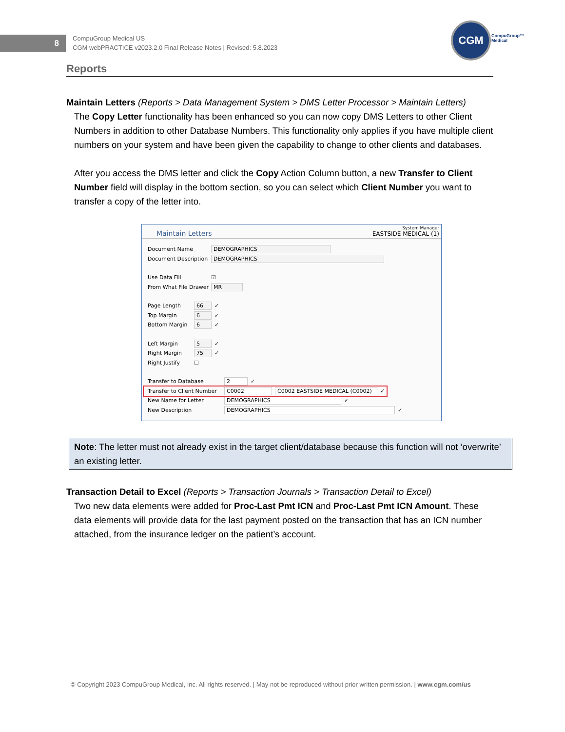8
CompuGroup Medical US
CGM webPRACTICE v2023.2.0 Final Release Notes | Revised: 5.8.2023
CGM
CompuGroup™
Medical
Reports
Maintain Letters (Reports > Data Management System > DMS Letter Processor > Maintain Letters)
The Copy Letter functionality has been enhanced so you can now copy DMS Letters to other Client Numbers in addition to other Database Numbers. This functionality only applies if you have multiple client numbers on your system and have been given the capability to change to other clients and databases.
After you access the DMS letter and click the Copy Action Column button, a new Transfer to Client Number field will display in the bottom section, so you can select which Client Number you want to transfer a copy of the letter into.
Maintain Letters
System Manager
EASTSIDE MEDICAL (1)
Document Name DEMOGRAPHICS
Document Description DEMOGRAPHICS
Use Data Fill ☑
From What File Drawer MR
Page Length 66 ✓
Top Margin 6 ✓
Bottom Margin 6 ✓
Left Margin 5 ✓
Right Margin 75 ✓
Right Justify ☐
Transfer to Database 2 ✓
Transfer to Client Number C0002 C0002 EASTSIDE MEDICAL (C0002) ⌄ ✓
New Name for Letter DEMOGRAPHICS ✓
New Description DEMOGRAPHICS ✓
Note: The letter must not already exist in the target client/database because this function will not ‘overwrite’ an existing letter.
Transaction Detail to Excel (Reports > Transaction Journals > Transaction Detail to Excel)
Two new data elements were added for Proc-Last Pmt ICN and Proc-Last Pmt ICN Amount. These data elements will provide data for the last payment posted on the transaction that has an ICN number attached, from the insurance ledger on the patient’s account.
© Copyright 2023 CompuGroup Medical, Inc. All rights reserved. | May not be reproduced without prior written permission. | www.cgm.com/us